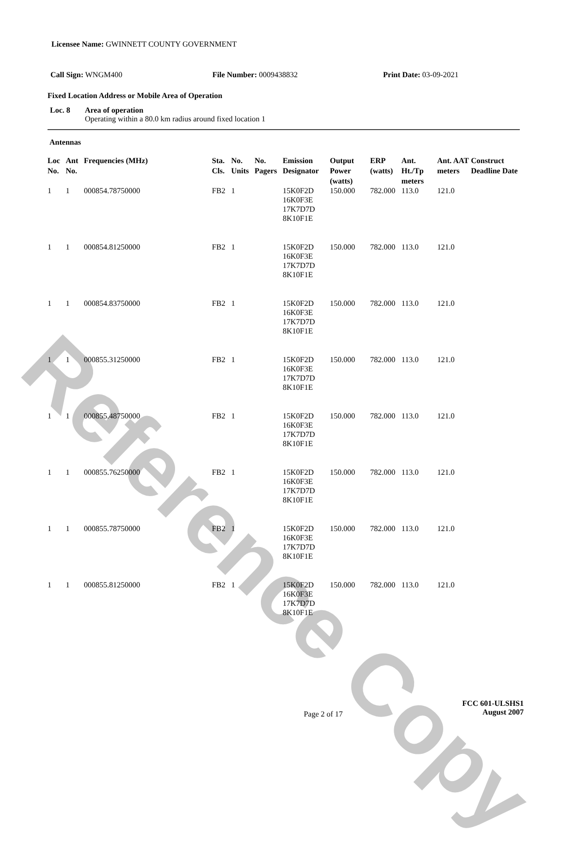Reference Copy
Licensee Name: GWINNETT COUNTY GOVERNMENT
Call Sign: WNGM400 File Number: 0009438832 Print Date: 03-09-2021
Fixed Location Address or Mobile Area of Operation
Loc. 8 Area of operation
Operating within a 80.0 km radius around fixed location 1
Antennas
| Loc No. | Ant No. | Frequencies (MHz) | Sta. Cls. | No. Units | No. Pagers | Emission Designator | Output Power (watts) | ERP (watts) | Ant. Ht./Tp meters | Ant. AAT meters | Construct Deadline Date |
| --- | --- | --- | --- | --- | --- | --- | --- | --- | --- | --- | --- |
| 1 | 1 | 000854.78750000 | FB2 | 1 | | 15K0F2D 16K0F3E 17K7D7D 8K10F1E | 150.000 | 782.000 | 113.0 | 121.0 | |
| 1 | 1 | 000854.81250000 | FB2 | 1 | | 15K0F2D 16K0F3E 17K7D7D 8K10F1E | 150.000 | 782.000 | 113.0 | 121.0 | |
| 1 | 1 | 000854.83750000 | FB2 | 1 | | 15K0F2D 16K0F3E 17K7D7D 8K10F1E | 150.000 | 782.000 | 113.0 | 121.0 | |
| 1 | 1 | 000855.31250000 | FB2 | 1 | | 15K0F2D 16K0F3E 17K7D7D 8K10F1E | 150.000 | 782.000 | 113.0 | 121.0 | |
| 1 | 1 | 000855.48750000 | FB2 | 1 | | 15K0F2D 16K0F3E 17K7D7D 8K10F1E | 150.000 | 782.000 | 113.0 | 121.0 | |
| 1 | 1 | 000855.76250000 | FB2 | 1 | | 15K0F2D 16K0F3E 17K7D7D 8K10F1E | 150.000 | 782.000 | 113.0 | 121.0 | |
| 1 | 1 | 000855.78750000 | FB2 | 1 | | 15K0F2D 16K0F3E 17K7D7D 8K10F1E | 150.000 | 782.000 | 113.0 | 121.0 | |
| 1 | 1 | 000855.81250000 | FB2 | 1 | | 15K0F2D 16K0F3E 17K7D7D 8K10F1E | 150.000 | 782.000 | 113.0 | 121.0 | |
Page 2 of 17
FCC 601-ULSHS1
August 2007